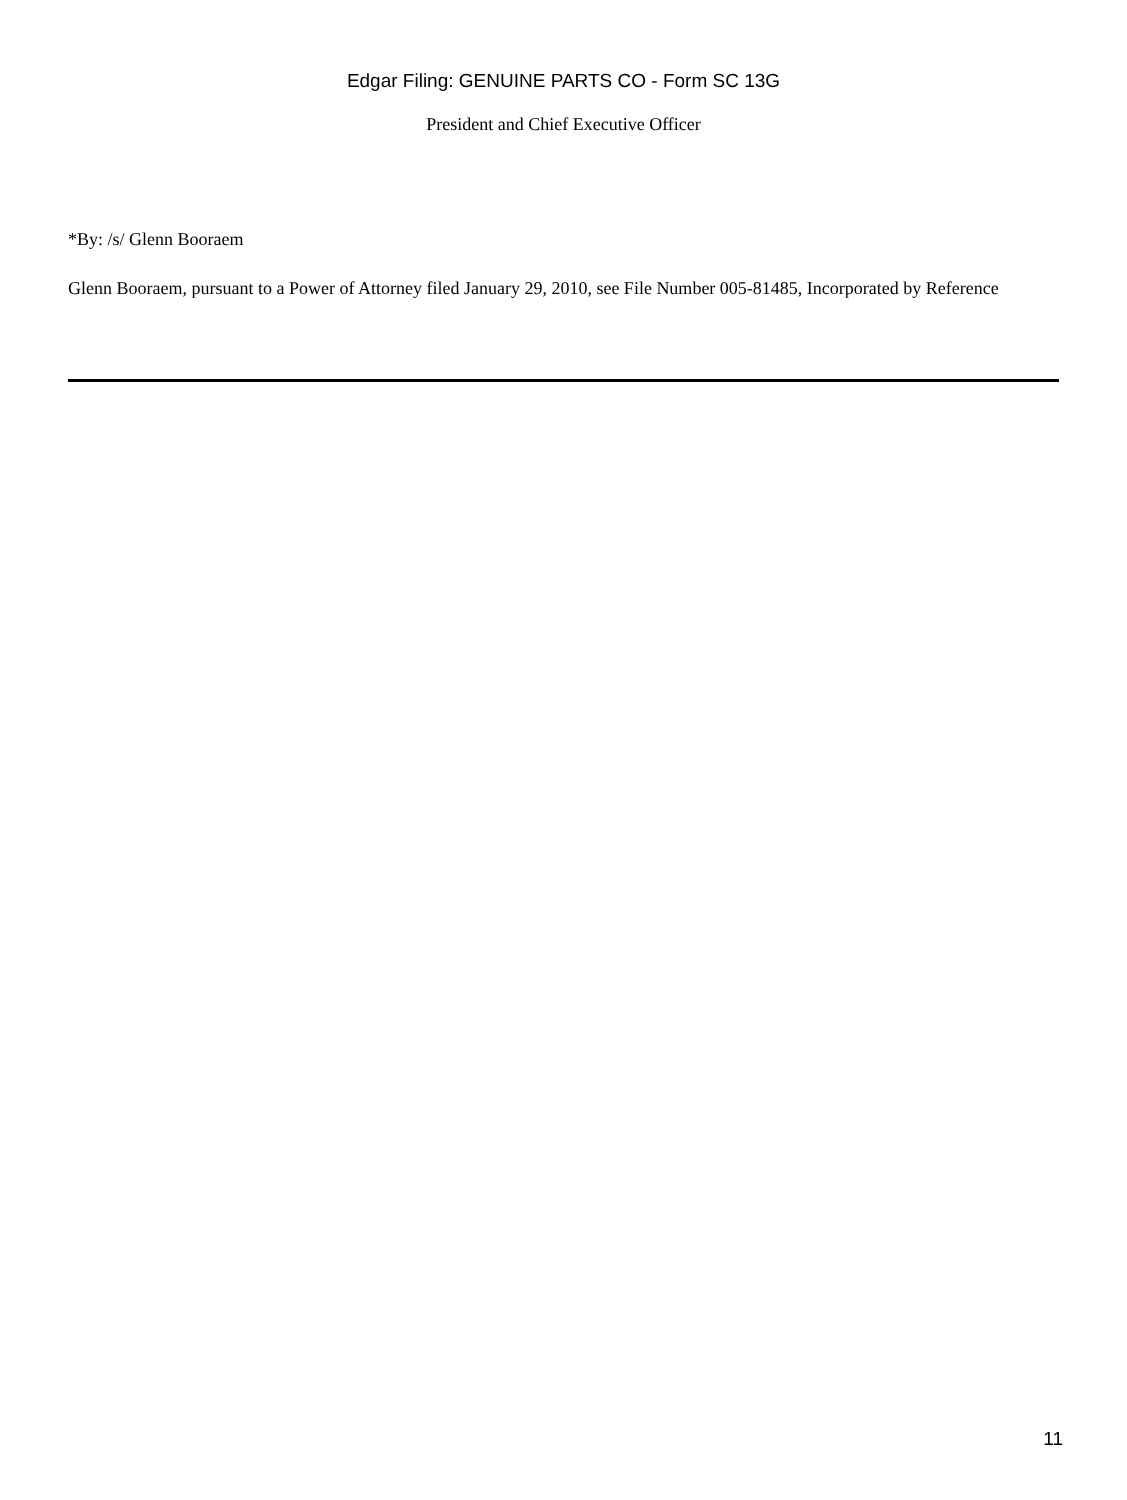Edgar Filing: GENUINE PARTS CO - Form SC 13G
President and Chief Executive Officer
*By: /s/ Glenn Booraem
Glenn Booraem, pursuant to a Power of Attorney filed January 29, 2010, see File Number 005-81485, Incorporated by Reference
11